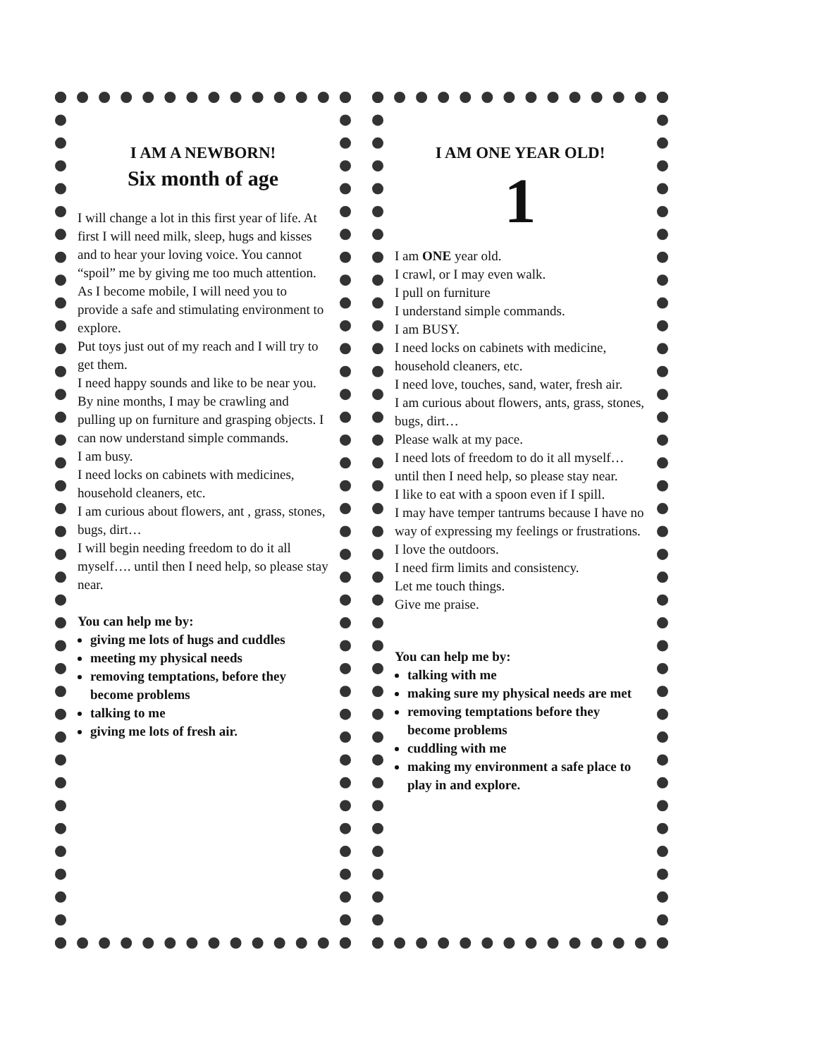I AM A NEWBORN!
Six month of age
I will change a lot in this first year of life. At first I will need milk, sleep, hugs and kisses and to hear your loving voice. You cannot “spoil” me by giving me too much attention.
As I become mobile, I will need you to provide a safe and stimulating environment to explore.
Put toys just out of my reach and I will try to get them.
I need happy sounds and like to be near you. By nine months, I may be crawling and pulling up on furniture and grasping objects. I can now understand simple commands.
I am busy.
I need locks on cabinets with medicines, household cleaners, etc.
I am curious about flowers, ant , grass, stones, bugs, dirt…
I will begin needing freedom to do it all myself…. until then I need help, so please stay near.
You can help me by:
giving me lots of hugs and cuddles
meeting my physical needs
removing temptations, before they become problems
talking to me
giving me lots of fresh air.
I AM ONE YEAR OLD!
1
I am ONE year old.
I crawl, or I may even walk.
I pull on furniture
I understand simple commands.
I am BUSY.
I need locks on cabinets with medicine, household cleaners, etc.
I need love, touches, sand, water, fresh air.
I am curious about flowers, ants, grass, stones, bugs, dirt…
Please walk at my pace.
I need lots of freedom to do it all myself…until then I need help, so please stay near.
I like to eat with a spoon even if I spill.
I may have temper tantrums because I have no way of expressing my feelings or frustrations.
I love the outdoors.
I need firm limits and consistency.
Let me touch things.
Give me praise.
You can help me by:
talking with me
making sure my physical needs are met
removing temptations before they become problems
cuddling with me
making my environment a safe place to play in and explore.